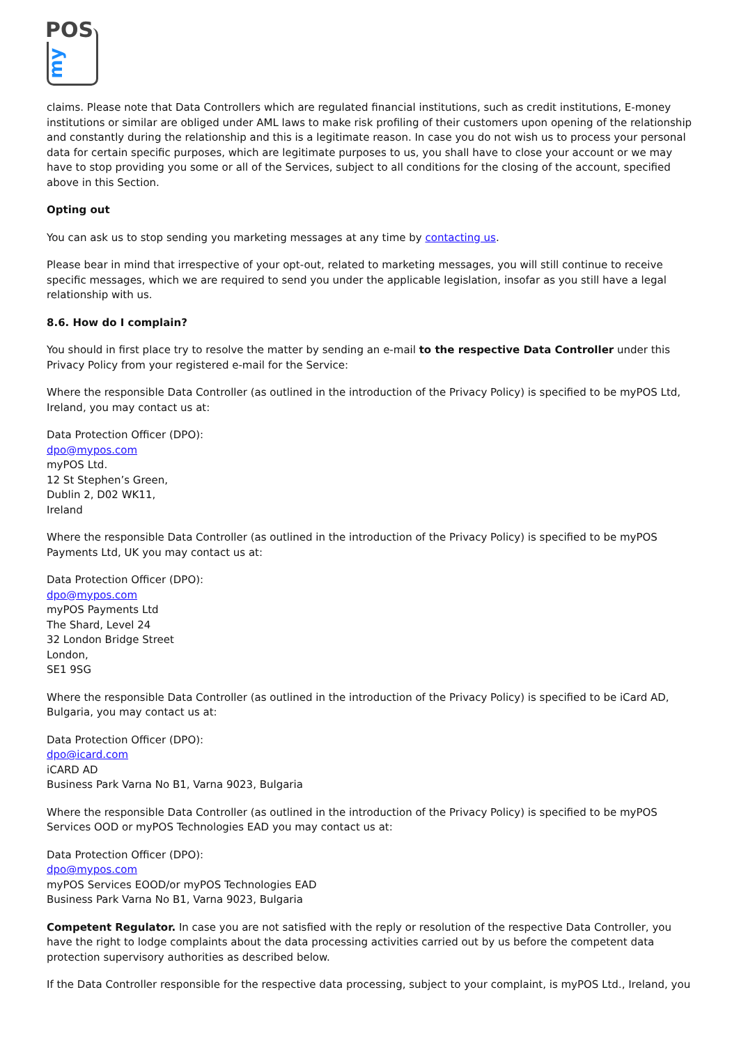POS
my
claims. Please note that Data Controllers which are regulated financial institutions, such as credit institutions, E-money institutions or similar are obliged under AML laws to make risk profiling of their customers upon opening of the relationship and constantly during the relationship and this is a legitimate reason. In case you do not wish us to process your personal data for certain specific purposes, which are legitimate purposes to us, you shall have to close your account or we may have to stop providing you some or all of the Services, subject to all conditions for the closing of the account, specified above in this Section.
Opting out
You can ask us to stop sending you marketing messages at any time by contacting us.
Please bear in mind that irrespective of your opt-out, related to marketing messages, you will still continue to receive specific messages, which we are required to send you under the applicable legislation, insofar as you still have a legal relationship with us.
8.6. How do I complain?
You should in first place try to resolve the matter by sending an e-mail to the respective Data Controller under this Privacy Policy from your registered e-mail for the Service:
Where the responsible Data Controller (as outlined in the introduction of the Privacy Policy) is specified to be myPOS Ltd, Ireland, you may contact us at:
Data Protection Officer (DPO):
dpo@mypos.com
myPOS Ltd.
12 St Stephen’s Green,
Dublin 2, D02 WK11,
Ireland
Where the responsible Data Controller (as outlined in the introduction of the Privacy Policy) is specified to be myPOS Payments Ltd, UK you may contact us at:
Data Protection Officer (DPO):
dpo@mypos.com
myPOS Payments Ltd
The Shard, Level 24
32 London Bridge Street
London,
SE1 9SG
Where the responsible Data Controller (as outlined in the introduction of the Privacy Policy) is specified to be iCard AD, Bulgaria, you may contact us at:
Data Protection Officer (DPO):
dpo@icard.com
iCARD AD
Business Park Varna No B1, Varna 9023, Bulgaria
Where the responsible Data Controller (as outlined in the introduction of the Privacy Policy) is specified to be myPOS Services OOD or myPOS Technologies EAD you may contact us at:
Data Protection Officer (DPO):
dpo@mypos.com
myPOS Services EOOD/or myPOS Technologies EAD
Business Park Varna No B1, Varna 9023, Bulgaria
Competent Regulator. In case you are not satisfied with the reply or resolution of the respective Data Controller, you have the right to lodge complaints about the data processing activities carried out by us before the competent data protection supervisory authorities as described below.
If the Data Controller responsible for the respective data processing, subject to your complaint, is myPOS Ltd., Ireland, you